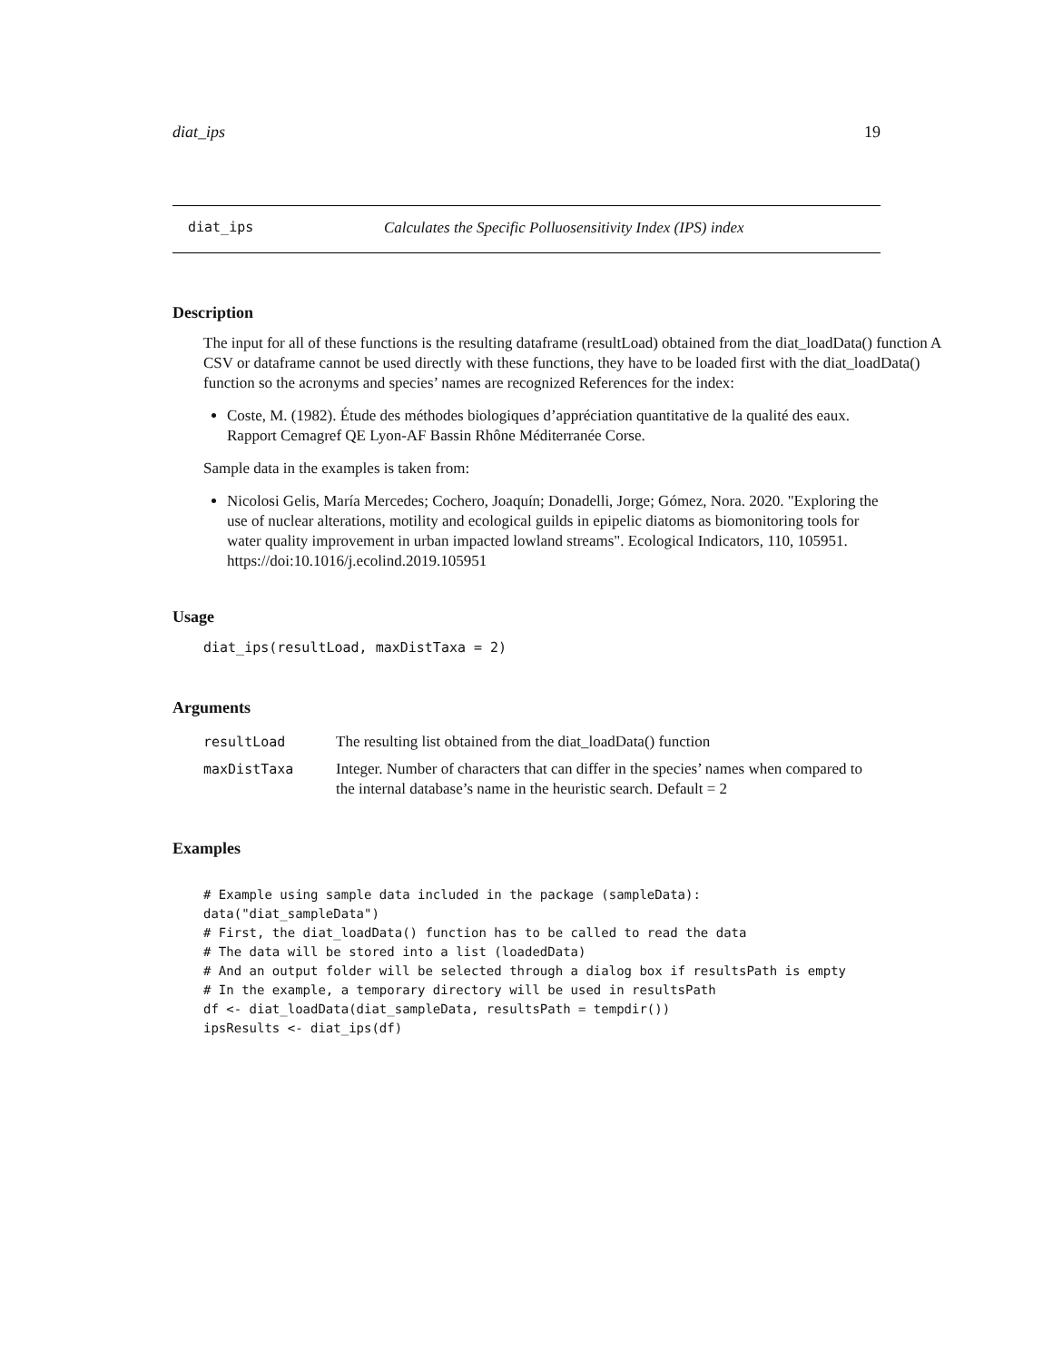diat_ips 19
diat_ips Calculates the Specific Polluosensitivity Index (IPS) index
Description
The input for all of these functions is the resulting dataframe (resultLoad) obtained from the diat_loadData() function A CSV or dataframe cannot be used directly with these functions, they have to be loaded first with the diat_loadData() function so the acronyms and species’ names are recognized References for the index:
Coste, M. (1982). Étude des méthodes biologiques d’appréciation quantitative de la qualité des eaux. Rapport Cemagref QE Lyon-AF Bassin Rhône Méditerranée Corse.
Sample data in the examples is taken from:
Nicolosi Gelis, María Mercedes; Cochero, Joaquín; Donadelli, Jorge; Gómez, Nora. 2020. "Exploring the use of nuclear alterations, motility and ecological guilds in epipelic diatoms as biomonitoring tools for water quality improvement in urban impacted lowland streams". Ecological Indicators, 110, 105951. https://doi:10.1016/j.ecolind.2019.105951
Usage
diat_ips(resultLoad, maxDistTaxa = 2)
Arguments
| resultLoad | The resulting list obtained from the diat_loadData() function |
| maxDistTaxa | Integer. Number of characters that can differ in the species’ names when compared to the internal database’s name in the heuristic search. Default = 2 |
Examples
# Example using sample data included in the package (sampleData):
data("diat_sampleData")
# First, the diat_loadData() function has to be called to read the data
# The data will be stored into a list (loadedData)
# And an output folder will be selected through a dialog box if resultsPath is empty
# In the example, a temporary directory will be used in resultsPath
df <- diat_loadData(diat_sampleData, resultsPath = tempdir())
ipsResults <- diat_ips(df)